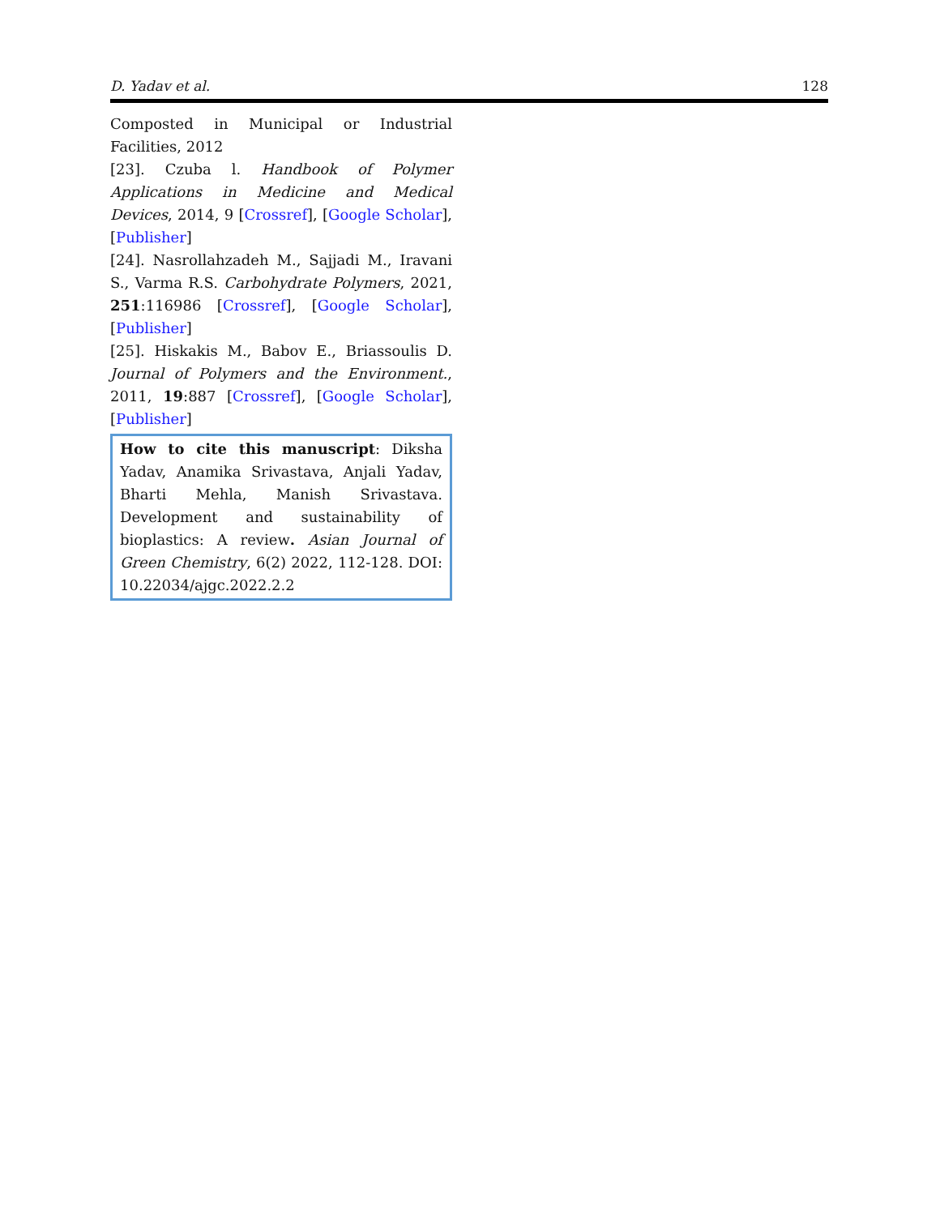D. Yadav et al. 128
Composted in Municipal or Industrial Facilities, 2012
[23]. Czuba l. Handbook of Polymer Applications in Medicine and Medical Devices, 2014, 9 [Crossref], [Google Scholar], [Publisher]
[24]. Nasrollahzadeh M., Sajjadi M., Iravani S., Varma R.S. Carbohydrate Polymers, 2021, 251:116986 [Crossref], [Google Scholar], [Publisher]
[25]. Hiskakis M., Babov E., Briassoulis D. Journal of Polymers and the Environment., 2011, 19:887 [Crossref], [Google Scholar], [Publisher]
How to cite this manuscript: Diksha Yadav, Anamika Srivastava, Anjali Yadav, Bharti Mehla, Manish Srivastava. Development and sustainability of bioplastics: A review. Asian Journal of Green Chemistry, 6(2) 2022, 112-128. DOI: 10.22034/ajgc.2022.2.2